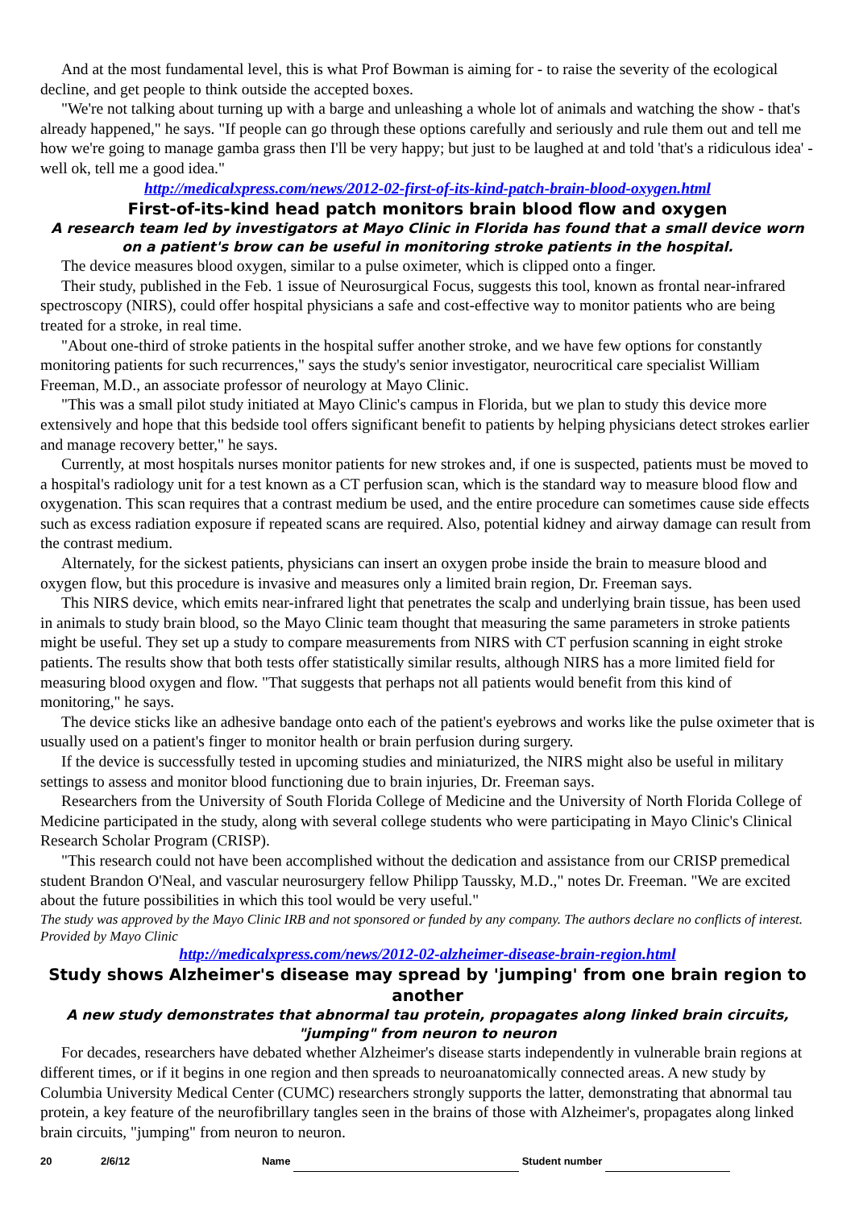And at the most fundamental level, this is what Prof Bowman is aiming for - to raise the severity of the ecological decline, and get people to think outside the accepted boxes.
"We're not talking about turning up with a barge and unleashing a whole lot of animals and watching the show - that's already happened," he says. "If people can go through these options carefully and seriously and rule them out and tell me how we're going to manage gamba grass then I'll be very happy; but just to be laughed at and told 'that's a ridiculous idea' - well ok, tell me a good idea."
http://medicalxpress.com/news/2012-02-first-of-its-kind-patch-brain-blood-oxygen.html
First-of-its-kind head patch monitors brain blood flow and oxygen
A research team led by investigators at Mayo Clinic in Florida has found that a small device worn on a patient's brow can be useful in monitoring stroke patients in the hospital.
The device measures blood oxygen, similar to a pulse oximeter, which is clipped onto a finger.
Their study, published in the Feb. 1 issue of Neurosurgical Focus, suggests this tool, known as frontal near-infrared spectroscopy (NIRS), could offer hospital physicians a safe and cost-effective way to monitor patients who are being treated for a stroke, in real time.
"About one-third of stroke patients in the hospital suffer another stroke, and we have few options for constantly monitoring patients for such recurrences," says the study's senior investigator, neurocritical care specialist William Freeman, M.D., an associate professor of neurology at Mayo Clinic.
"This was a small pilot study initiated at Mayo Clinic's campus in Florida, but we plan to study this device more extensively and hope that this bedside tool offers significant benefit to patients by helping physicians detect strokes earlier and manage recovery better," he says.
Currently, at most hospitals nurses monitor patients for new strokes and, if one is suspected, patients must be moved to a hospital's radiology unit for a test known as a CT perfusion scan, which is the standard way to measure blood flow and oxygenation. This scan requires that a contrast medium be used, and the entire procedure can sometimes cause side effects such as excess radiation exposure if repeated scans are required. Also, potential kidney and airway damage can result from the contrast medium.
Alternately, for the sickest patients, physicians can insert an oxygen probe inside the brain to measure blood and oxygen flow, but this procedure is invasive and measures only a limited brain region, Dr. Freeman says.
This NIRS device, which emits near-infrared light that penetrates the scalp and underlying brain tissue, has been used in animals to study brain blood, so the Mayo Clinic team thought that measuring the same parameters in stroke patients might be useful. They set up a study to compare measurements from NIRS with CT perfusion scanning in eight stroke patients. The results show that both tests offer statistically similar results, although NIRS has a more limited field for measuring blood oxygen and flow. "That suggests that perhaps not all patients would benefit from this kind of monitoring," he says.
The device sticks like an adhesive bandage onto each of the patient's eyebrows and works like the pulse oximeter that is usually used on a patient's finger to monitor health or brain perfusion during surgery.
If the device is successfully tested in upcoming studies and miniaturized, the NIRS might also be useful in military settings to assess and monitor blood functioning due to brain injuries, Dr. Freeman says.
Researchers from the University of South Florida College of Medicine and the University of North Florida College of Medicine participated in the study, along with several college students who were participating in Mayo Clinic's Clinical Research Scholar Program (CRISP).
"This research could not have been accomplished without the dedication and assistance from our CRISP premedical student Brandon O'Neal, and vascular neurosurgery fellow Philipp Taussky, M.D.," notes Dr. Freeman. "We are excited about the future possibilities in which this tool would be very useful."
The study was approved by the Mayo Clinic IRB and not sponsored or funded by any company. The authors declare no conflicts of interest. Provided by Mayo Clinic
http://medicalxpress.com/news/2012-02-alzheimer-disease-brain-region.html
Study shows Alzheimer's disease may spread by 'jumping' from one brain region to another
A new study demonstrates that abnormal tau protein, propagates along linked brain circuits, "jumping" from neuron to neuron
For decades, researchers have debated whether Alzheimer's disease starts independently in vulnerable brain regions at different times, or if it begins in one region and then spreads to neuroanatomically connected areas. A new study by Columbia University Medical Center (CUMC) researchers strongly supports the latter, demonstrating that abnormal tau protein, a key feature of the neurofibrillary tangles seen in the brains of those with Alzheimer's, propagates along linked brain circuits, "jumping" from neuron to neuron.
20 2/6/12 Name Student number